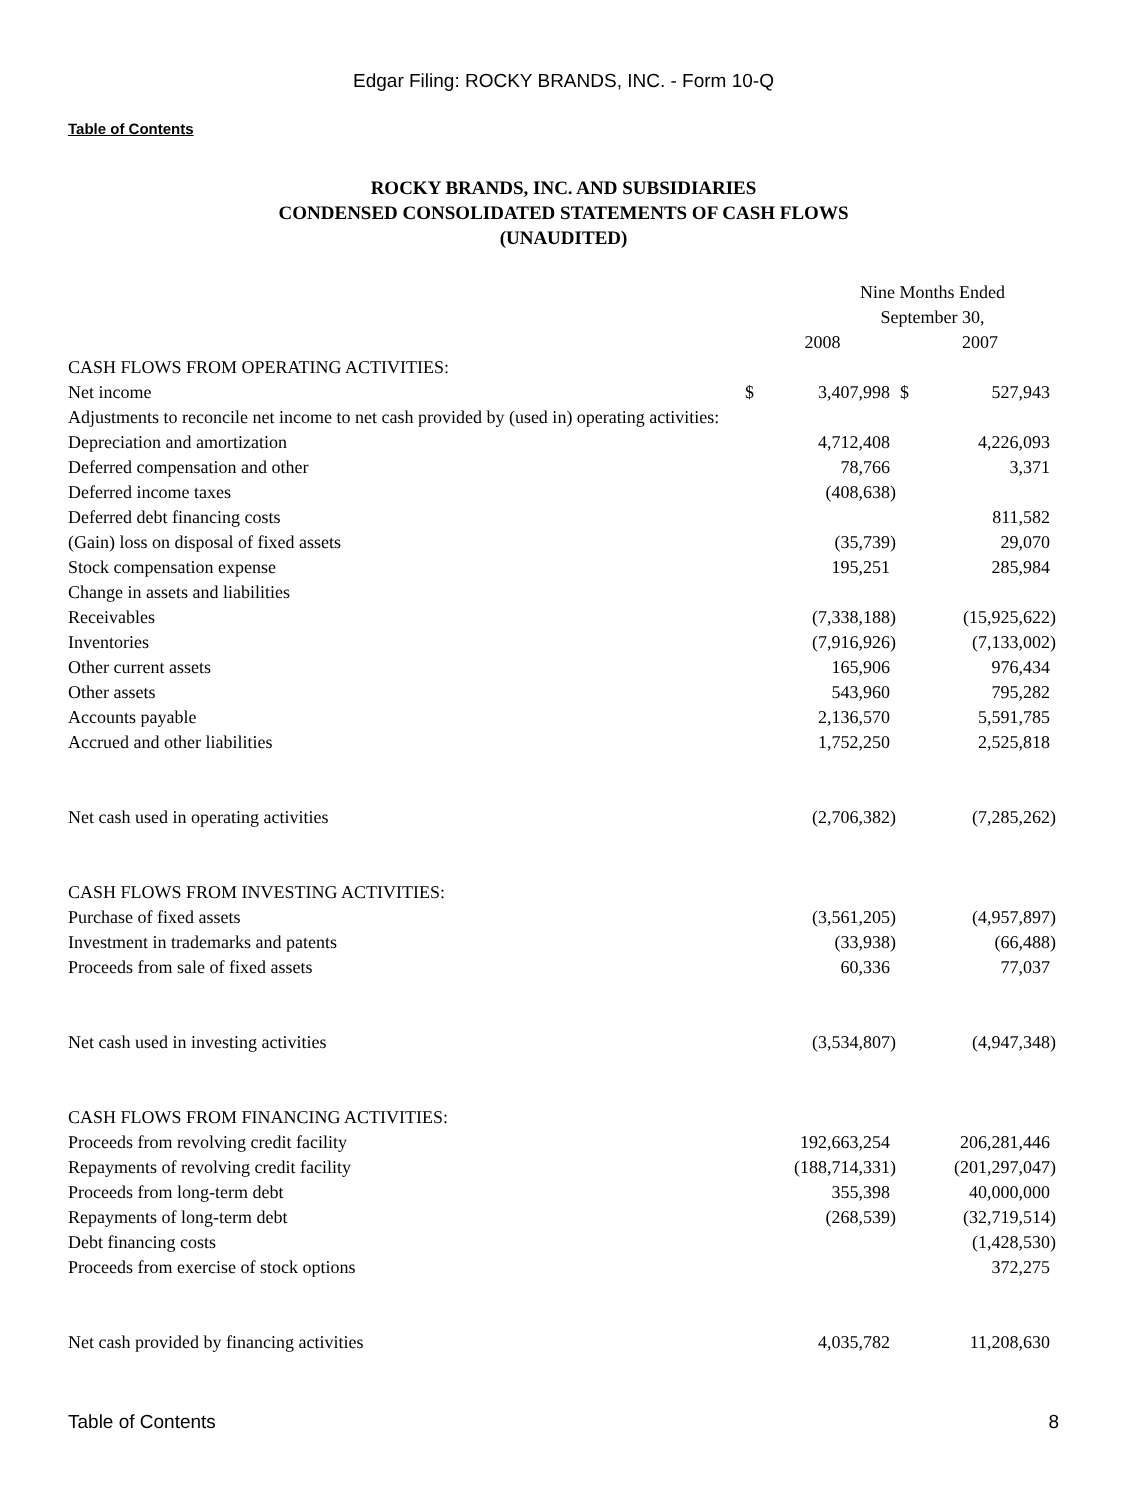Edgar Filing: ROCKY BRANDS, INC. - Form 10-Q
Table of Contents
ROCKY BRANDS, INC. AND SUBSIDIARIES
CONDENSED CONSOLIDATED STATEMENTS OF CASH FLOWS
(UNAUDITED)
| | Nine Months Ended September 30, | | | | | |
| | 2008 | | | 2007 | | |
| CASH FLOWS FROM OPERATING ACTIVITIES: | | | | | | |
| Net income | $ | 3,407,998 | | $ | 527,943 | |
| Adjustments to reconcile net income to net cash provided by (used in) operating activities: | | | | | | |
| Depreciation and amortization | | 4,712,408 | | | 4,226,093 | |
| Deferred compensation and other | | 78,766 | | | 3,371 | |
| Deferred income taxes | | (408,638 | ) | | | |
| Deferred debt financing costs | | | | | 811,582 | |
| (Gain) loss on disposal of fixed assets | | (35,739 | ) | | 29,070 | |
| Stock compensation expense | | 195,251 | | | 285,984 | |
| Change in assets and liabilities | | | | | | |
| Receivables | | (7,338,188 | ) | | (15,925,622 | ) |
| Inventories | | (7,916,926 | ) | | (7,133,002 | ) |
| Other current assets | | 165,906 | | | 976,434 | |
| Other assets | | 543,960 | | | 795,282 | |
| Accounts payable | | 2,136,570 | | | 5,591,785 | |
| Accrued and other liabilities | | 1,752,250 | | | 2,525,818 | |
| Net cash used in operating activities | | (2,706,382 | ) | | (7,285,262 | ) |
| CASH FLOWS FROM INVESTING ACTIVITIES: | | | | | | |
| Purchase of fixed assets | | (3,561,205 | ) | | (4,957,897 | ) |
| Investment in trademarks and patents | | (33,938 | ) | | (66,488 | ) |
| Proceeds from sale of fixed assets | | 60,336 | | | 77,037 | |
| Net cash used in investing activities | | (3,534,807 | ) | | (4,947,348 | ) |
| CASH FLOWS FROM FINANCING ACTIVITIES: | | | | | | |
| Proceeds from revolving credit facility | | 192,663,254 | | | 206,281,446 | |
| Repayments of revolving credit facility | | (188,714,331 | ) | | (201,297,047 | ) |
| Proceeds from long-term debt | | 355,398 | | | 40,000,000 | |
| Repayments of long-term debt | | (268,539 | ) | | (32,719,514 | ) |
| Debt financing costs | | | | | (1,428,530 | ) |
| Proceeds from exercise of stock options | | | | | 372,275 | |
| Net cash provided by financing activities | | 4,035,782 | | | 11,208,630 | |
Table of Contents 8